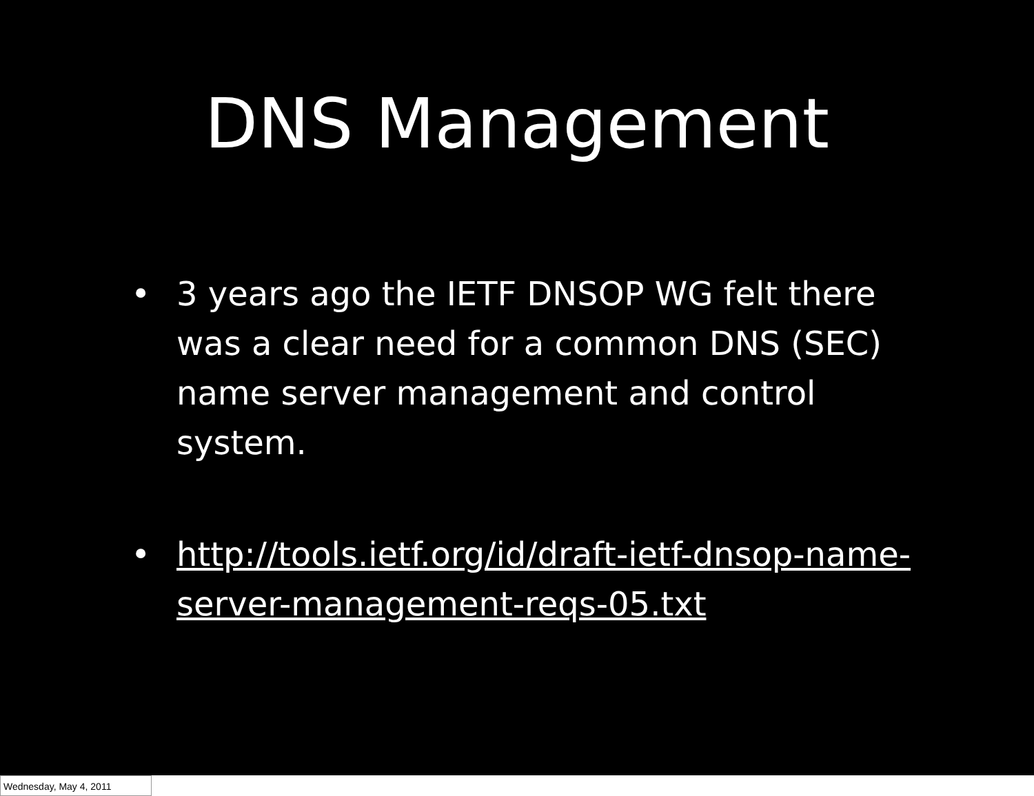DNS Management
• 3 years ago the IETF DNSOP WG felt there was a clear need for a common DNS (SEC) name server management and control system.
• http://tools.ietf.org/id/draft-ietf-dnsop-name-server-management-reqs-05.txt
Wednesday, May 4, 2011